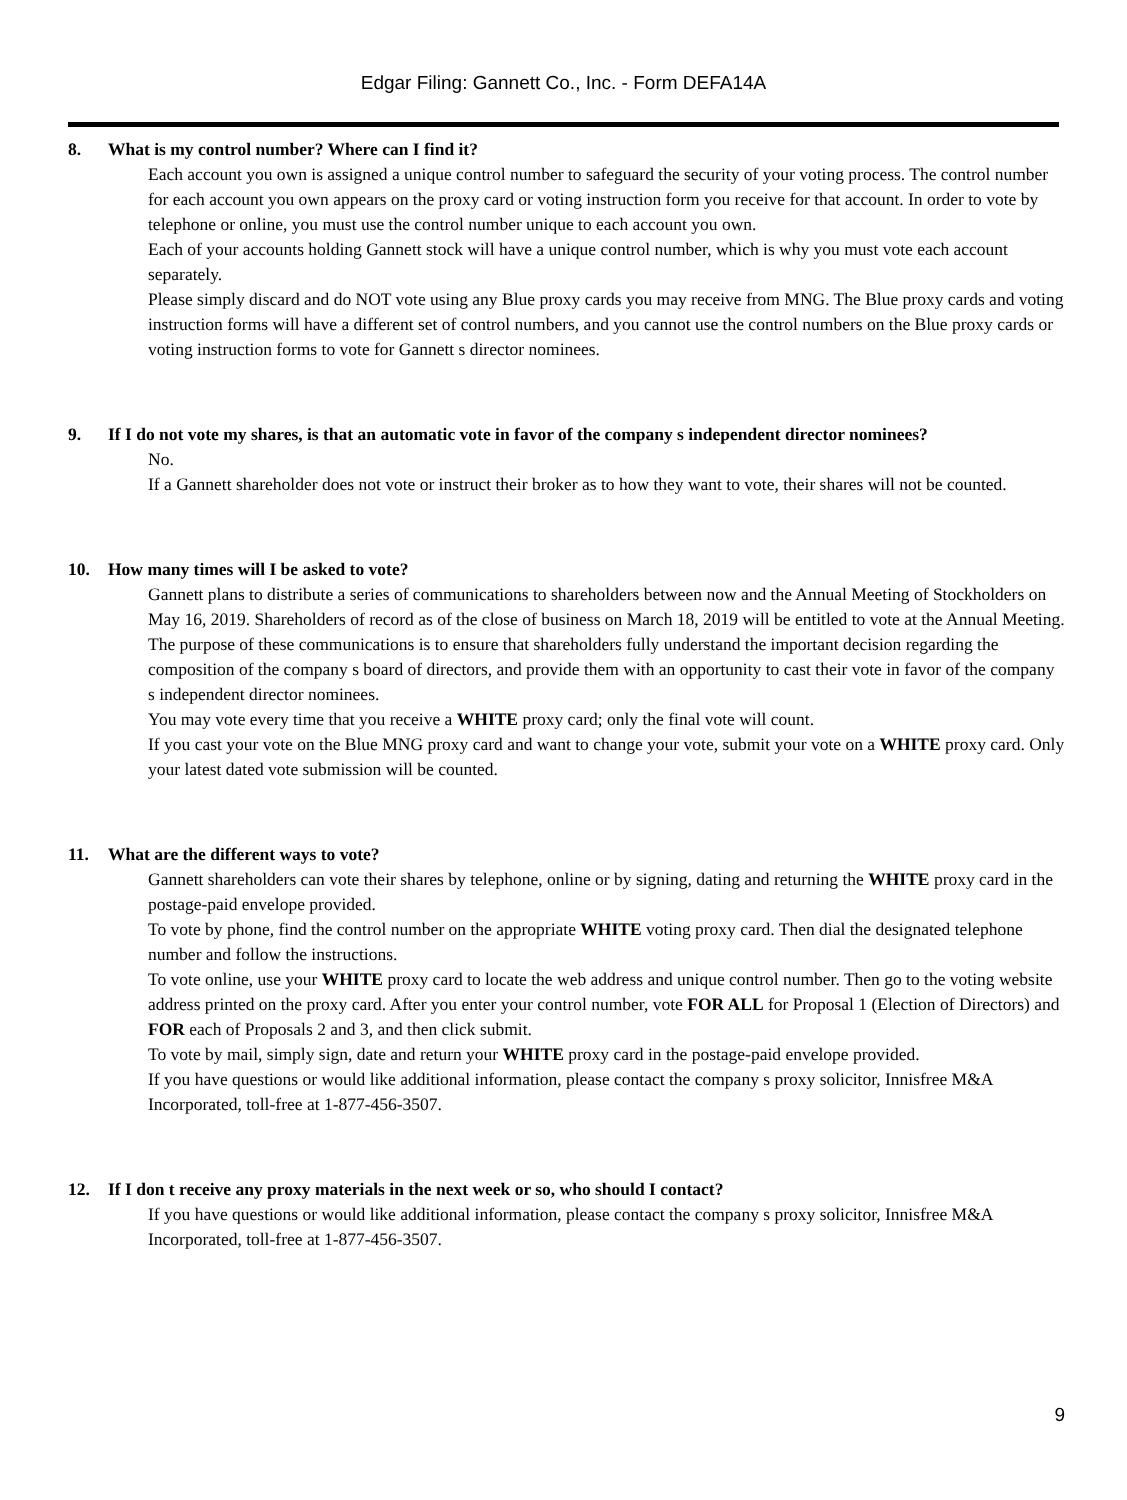Edgar Filing: Gannett Co., Inc. - Form DEFA14A
8. What is my control number? Where can I find it?
Each account you own is assigned a unique control number to safeguard the security of your voting process. The control number for each account you own appears on the proxy card or voting instruction form you receive for that account. In order to vote by telephone or online, you must use the control number unique to each account you own.
Each of your accounts holding Gannett stock will have a unique control number, which is why you must vote each account separately.
Please simply discard and do NOT vote using any Blue proxy cards you may receive from MNG. The Blue proxy cards and voting instruction forms will have a different set of control numbers, and you cannot use the control numbers on the Blue proxy cards or voting instruction forms to vote for Gannett s director nominees.
9. If I do not vote my shares, is that an automatic vote in favor of the company s independent director nominees?
No.
If a Gannett shareholder does not vote or instruct their broker as to how they want to vote, their shares will not be counted.
10. How many times will I be asked to vote?
Gannett plans to distribute a series of communications to shareholders between now and the Annual Meeting of Stockholders on May 16, 2019. Shareholders of record as of the close of business on March 18, 2019 will be entitled to vote at the Annual Meeting.
The purpose of these communications is to ensure that shareholders fully understand the important decision regarding the composition of the company s board of directors, and provide them with an opportunity to cast their vote in favor of the company s independent director nominees.
You may vote every time that you receive a WHITE proxy card; only the final vote will count.
If you cast your vote on the Blue MNG proxy card and want to change your vote, submit your vote on a WHITE proxy card. Only your latest dated vote submission will be counted.
11. What are the different ways to vote?
Gannett shareholders can vote their shares by telephone, online or by signing, dating and returning the WHITE proxy card in the postage-paid envelope provided.
To vote by phone, find the control number on the appropriate WHITE voting proxy card. Then dial the designated telephone number and follow the instructions.
To vote online, use your WHITE proxy card to locate the web address and unique control number. Then go to the voting website address printed on the proxy card. After you enter your control number, vote FOR ALL for Proposal 1 (Election of Directors) and FOR each of Proposals 2 and 3, and then click submit.
To vote by mail, simply sign, date and return your WHITE proxy card in the postage-paid envelope provided.
If you have questions or would like additional information, please contact the company s proxy solicitor, Innisfree M&A Incorporated, toll-free at 1-877-456-3507.
12. If I don t receive any proxy materials in the next week or so, who should I contact?
If you have questions or would like additional information, please contact the company s proxy solicitor, Innisfree M&A Incorporated, toll-free at 1-877-456-3507.
9